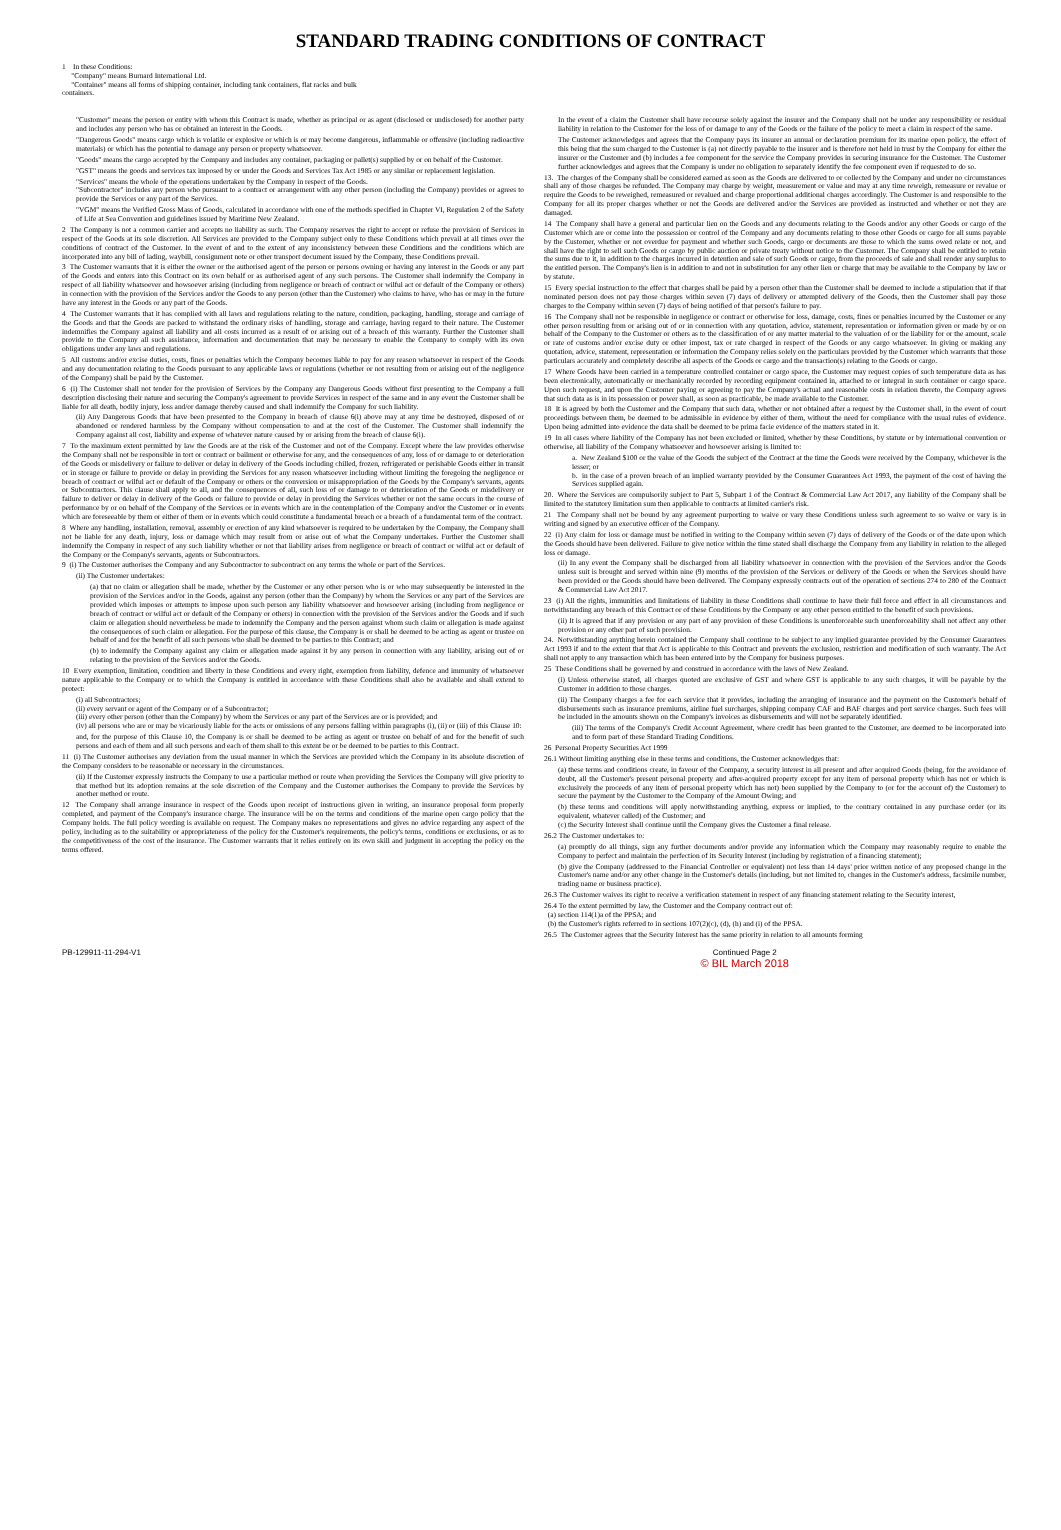STANDARD TRADING CONDITIONS OF CONTRACT
1 In these Conditions:
"Company" means Burnard International Ltd.
"Container" means all forms of shipping container, including tank containers, flat racks and bulk containers.
"Customer" means the person or entity with whom this Contract is made, whether as principal or as agent (disclosed or undisclosed) for another party and includes any person who has or obtained an interest in the Goods.
"Dangerous Goods" means cargo which is volatile or explosive or which is or may become dangerous, inflammable or offensive (including radioactive materials) or which has the potential to damage any person or property whatsoever.
"Goods" means the cargo accepted by the Company and includes any container, packaging or pallet(s) supplied by or on behalf of the Customer.
"GST" means the goods and services tax imposed by or under the Goods and Services Tax Act 1985 or any similar or replacement legislation.
"Services" means the whole of the operations undertaken by the Company in respect of the Goods.
"Subcontractor" includes any person who pursuant to a contract or arrangement with any other person (including the Company) provides or agrees to provide the Services or any part of the Services.
"VGM" means the Verified Gross Mass of Goods, calculated in accordance with one of the methods specified in Chapter VI, Regulation 2 of the Safety of Life at Sea Convention and guidelines issued by Maritime New Zealand.
2 The Company is not a common carrier and accepts no liability as such. The Company reserves the right to accept or refuse the provision of Services in respect of the Goods at its sole discretion. All Services are provided to the Company subject only to these Conditions which prevail at all times over the conditions of contract of the Customer. In the event of and to the extent of any inconsistency between these Conditions and the conditions which are incorporated into any bill of lading, waybill, consignment note or other transport document issued by the Company, these Conditions prevail.
3 The Customer warrants that it is either the owner or the authorised agent of the person or persons owning or having any interest in the Goods or any part of the Goods and enters into this Contract on its own behalf or as authorised agent of any such persons. The Customer shall indemnify the Company in respect of all liability whatsoever and howsoever arising (including from negligence or breach of contract or wilful act or default of the Company or others) in connection with the provision of the Services and/or the Goods to any person (other than the Customer) who claims to have, who has or may in the future have any interest in the Goods or any part of the Goods.
4 The Customer warrants that it has complied with all laws and regulations relating to the nature, condition, packaging, handling, storage and carriage of the Goods and that the Goods are packed to withstand the ordinary risks of handling, storage and carriage, having regard to their nature. The Customer indemnifies the Company against all liability and all costs incurred as a result of or arising out of a breach of this warranty. Further the Customer shall provide to the Company all such assistance, information and documentation that may be necessary to enable the Company to comply with its own obligations under any laws and regulations.
5 All customs and/or excise duties, costs, fines or penalties which the Company becomes liable to pay for any reason whatsoever in respect of the Goods and any documentation relating to the Goods pursuant to any applicable laws or regulations (whether or not resulting from or arising out of the negligence of the Company) shall be paid by the Customer.
6 (i) The Customer shall not tender for the provision of Services by the Company any Dangerous Goods without first presenting to the Company a full description disclosing their nature and securing the Company's agreement to provide Services in respect of the same and in any event the Customer shall be liable for all death, bodily injury, loss and/or damage thereby caused and shall indemnify the Company for such liability.
(ii) Any Dangerous Goods that have been presented to the Company in breach of clause 6(i) above may at any time be destroyed, disposed of or abandoned or rendered harmless by the Company without compensation to and at the cost of the Customer. The Customer shall indemnify the Company against all cost, liability and expense of whatever nature caused by or arising from the breach of clause 6(i).
7 To the maximum extent permitted by law the Goods are at the risk of the Customer and not of the Company. Except where the law provides otherwise the Company shall not be responsible in tort or contract or bailment or otherwise for any, and the consequences of any, loss of or damage to or deterioration of the Goods or misdelivery or failure to deliver or delay in delivery of the Goods including chilled, frozen, refrigerated or perishable Goods either in transit or in storage or failure to provide or delay in providing the Services for any reason whatsoever including without limiting the foregoing the negligence or breach of contract or wilful act or default of the Company or others or the conversion or misappropriation of the Goods by the Company's servants, agents or Subcontractors. This clause shall apply to all, and the consequences of all, such loss of or damage to or deterioration of the Goods or misdelivery or failure to deliver or delay in delivery of the Goods or failure to provide or delay in providing the Services whether or not the same occurs in the course of performance by or on behalf of the Company of the Services or in events which are in the contemplation of the Company and/or the Customer or in events which are foreseeable by them or either of them or in events which could constitute a fundamental breach or a breach of a fundamental term of the contract.
8 Where any handling, installation, removal, assembly or erection of any kind whatsoever is required to be undertaken by the Company, the Company shall not be liable for any death, injury, loss or damage which may result from or arise out of what the Company undertakes. Further the Customer shall indemnify the Company in respect of any such liability whether or not that liability arises from negligence or breach of contract or wilful act or default of the Company or the Company's servants, agents or Subcontractors.
9 (i) The Customer authorises the Company and any Subcontractor to subcontract on any terms the whole or part of the Services.
(ii) The Customer undertakes:
(a) that no claim or allegation shall be made, whether by the Customer or any other person who is or who may subsequently be interested in the provision of the Services and/or in the Goods, against any person (other than the Company) by whom the Services or any part of the Services are provided which imposes or attempts to impose upon such person any liability whatsoever and howsoever arising (including from negligence or breach of contract or wilful act or default of the Company or others) in connection with the provision of the Services and/or the Goods and if such claim or allegation should nevertheless be made to indemnify the Company and the person against whom such claim or allegation is made against the consequences of such claim or allegation. For the purpose of this clause, the Company is or shall be deemed to be acting as agent or trustee on behalf of and for the benefit of all such persons who shall be deemed to be parties to this Contract; and
(b) to indemnify the Company against any claim or allegation made against it by any person in connection with any liability, arising out of or relating to the provision of the Services and/or the Goods.
10 Every exemption, limitation, condition and liberty in these Conditions and every right, exemption from liability, defence and immunity of whatsoever nature applicable to the Company or to which the Company is entitled in accordance with these Conditions shall also be available and shall extend to protect:
(i) all Subcontractors;
(ii) every servant or agent of the Company or of a Subcontractor;
(iii) every other person (other than the Company) by whom the Services or any part of the Services are or is provided; and
(iv) all persons who are or may be vicariously liable for the acts or omissions of any persons falling within paragraphs (i), (ii) or (iii) of this Clause 10:
and, for the purpose of this Clause 10, the Company is or shall be deemed to be acting as agent or trustee on behalf of and for the benefit of such persons and each of them and all such persons and each of them shall to this extent be or be deemed to be parties to this Contract.
11 (i) The Customer authorises any deviation from the usual manner in which the Services are provided which the Company in its absolute discretion of the Company considers to be reasonable or necessary in the circumstances.
(ii) If the Customer expressly instructs the Company to use a particular method or route when providing the Services the Company will give priority to that method but its adoption remains at the sole discretion of the Company and the Customer authorises the Company to provide the Services by another method or route.
12 The Company shall arrange insurance in respect of the Goods upon receipt of instructions given in writing, an insurance proposal form properly completed, and payment of the Company's insurance charge. The insurance will be on the terms and conditions of the marine open cargo policy that the Company holds. The full policy wording is available on request. The Company makes no representations and gives no advice regarding any aspect of the policy, including as to the suitability or appropriateness of the policy for the Customer's requirements, the policy's terms, conditions or exclusions, or as to the competitiveness of the cost of the insurance. The Customer warrants that it relies entirely on its own skill and judgment in accepting the policy on the terms offered.
In the event of a claim the Customer shall have recourse solely against the insurer and the Company shall not be under any responsibility or residual liability in relation to the Customer for the loss of or damage to any of the Goods or the failure of the policy to meet a claim in respect of the same.
The Customer acknowledges and agrees that the Company pays its insurer an annual or declaration premium for its marine open policy, the effect of this being that the sum charged to the Customer is (a) not directly payable to the insurer and is therefore not held in trust by the Company for either the insurer or the Customer and (b) includes a fee component for the service the Company provides in securing insurance for the Customer. The Customer further acknowledges and agrees that the Company is under no obligation to separately identify the fee component even if requested to do so.
13. The charges of the Company shall be considered earned as soon as the Goods are delivered to or collected by the Company and under no circumstances shall any of those charges be refunded. The Company may charge by weight, measurement or value and may at any time reweigh, remeasure or revalue or require the Goods to be reweighed, remeasured or revalued and charge proportional additional charges accordingly. The Customer is and responsible to the Company for all its proper charges whether or not the Goods are delivered and/or the Services are provided as instructed and whether or not they are damaged.
14 The Company shall have a general and particular lien on the Goods and any documents relating to the Goods and/or any other Goods or cargo of the Customer which are or come into the possession or control of the Company and any documents relating to those other Goods or cargo for all sums payable by the Customer, whether or not overdue for payment and whether such Goods, cargo or documents are those to which the sums owed relate or not, and shall have the right to sell such Goods or cargo by public auction or private treaty without notice to the Customer. The Company shall be entitled to retain the sums due to it, in addition to the charges incurred in detention and sale of such Goods or cargo, from the proceeds of sale and shall render any surplus to the entitled person. The Company's lien is in addition to and not in substitution for any other lien or charge that may be available to the Company by law or by statute.
15 Every special instruction to the effect that charges shall be paid by a person other than the Customer shall be deemed to include a stipulation that if that nominated person does not pay those charges within seven (7) days of delivery or attempted delivery of the Goods, then the Customer shall pay those charges to the Company within seven (7) days of being notified of that person's failure to pay.
16 The Company shall not be responsible in negligence or contract or otherwise for loss, damage, costs, fines or penalties incurred by the Customer or any other person resulting from or arising out of or in connection with any quotation, advice, statement, representation or information given or made by or on behalf of the Company to the Customer or others as to the classification of or any matter material to the valuation of or the liability for or the amount, scale or rate of customs and/or excise duty or other impost, tax or rate charged in respect of the Goods or any cargo whatsoever. In giving or making any quotation, advice, statement, representation or information the Company relies solely on the particulars provided by the Customer which warrants that those particulars accurately and completely describe all aspects of the Goods or cargo and the transaction(s) relating to the Goods or cargo.
17 Where Goods have been carried in a temperature controlled container or cargo space, the Customer may request copies of such temperature data as has been electronically, automatically or mechanically recorded by recording equipment contained in, attached to or integral in such container or cargo space. Upon such request, and upon the Customer paying or agreeing to pay the Company's actual and reasonable costs in relation thereto, the Company agrees that such data as is in its possession or power shall, as soon as practicable, be made available to the Customer.
18 It is agreed by both the Customer and the Company that such data, whether or not obtained after a request by the Customer shall, in the event of court proceedings between them, be deemed to be admissible in evidence by either of them, without the need for compliance with the usual rules of evidence. Upon being admitted into evidence the data shall be deemed to be prima facie evidence of the matters stated in it.
19 In all cases where liability of the Company has not been excluded or limited, whether by these Conditions, by statute or by international convention or otherwise, all liability of the Company whatsoever and howsoever arising is limited to:
a. New Zealand $100 or the value of the Goods the subject of the Contract at the time the Goods were received by the Company, whichever is the lesser; or
b. in the case of a proven breach of an implied warranty provided by the Consumer Guarantees Act 1993, the payment of the cost of having the Services supplied again.
20. Where the Services are compulsorily subject to Part 5, Subpart 1 of the Contract & Commercial Law Act 2017, any liability of the Company shall be limited to the statutory limitation sum then applicable to contracts at limited carrier's risk.
21 The Company shall not be bound by any agreement purporting to waive or vary these Conditions unless such agreement to so waive or vary is in writing and signed by an executive officer of the Company.
22 (i) Any claim for loss or damage must be notified in writing to the Company within seven (7) days of delivery of the Goods or of the date upon which the Goods should have been delivered. Failure to give notice within the time stated shall discharge the Company from any liability in relation to the alleged loss or damage.
(ii) In any event the Company shall be discharged from all liability whatsoever in connection with the provision of the Services and/or the Goods unless suit is brought and served within nine (9) months of the provision of the Services or delivery of the Goods or when the Services should have been provided or the Goods should have been delivered. The Company expressly contracts out of the operation of sections 274 to 280 of the Contract & Commercial Law Act 2017.
23 (i) All the rights, immunities and limitations of liability in these Conditions shall continue to have their full force and effect in all circumstances and notwithstanding any breach of this Contract or of these Conditions by the Company or any other person entitled to the benefit of such provisions.
(ii) It is agreed that if any provision or any part of any provision of these Conditions is unenforceable such unenforceability shall not affect any other provision or any other part of such provision.
24. Notwithstanding anything herein contained the Company shall continue to be subject to any implied guarantee provided by the Consumer Guarantees Act 1993 if and to the extent that that Act is applicable to this Contract and prevents the exclusion, restriction and modification of such warranty. The Act shall not apply to any transaction which has been entered into by the Company for business purposes.
25 These Conditions shall be governed by and construed in accordance with the laws of New Zealand.
(i) Unless otherwise stated, all charges quoted are exclusive of GST and where GST is applicable to any such charges, it will be payable by the Customer in addition to those charges.
(ii) The Company charges a fee for each service that it provides, including the arranging of insurance and the payment on the Customer's behalf of disbursements such as insurance premiums, airline fuel surcharges, shipping company CAF and BAF charges and port service charges. Such fees will be included in the amounts shown on the Company's invoices as disbursements and will not be separately identified.
(iii) The terms of the Company's Credit Account Agreement, where credit has been granted to the Customer, are deemed to be incorporated into and to form part of these Standard Trading Conditions.
26 Personal Property Securities Act 1999
26.1 Without limiting anything else in these terms and conditions, the Customer acknowledges that:
(a) these terms and conditions create, in favour of the Company, a security interest in all present and after acquired Goods (being, for the avoidance of doubt, all the Customer's present personal property and after-acquired property except for any item of personal property which has not or which is exclusively the proceeds of any item of personal property which has not) been supplied by the Company to (or for the account of) the Customer) to secure the payment by the Customer to the Company of the Amount Owing; and
(b) these terms and conditions will apply notwithstanding anything, express or implied, to the contrary contained in any purchase order (or its equivalent, whatever called) of the Customer; and
(c) the Security Interest shall continue until the Company gives the Customer a final release.
26.2 The Customer undertakes to:
(a) promptly do all things, sign any further documents and/or provide any information which the Company may reasonably require to enable the Company to perfect and maintain the perfection of its Security Interest (including by registration of a financing statement);
(b) give the Company (addressed to the Financial Controller or equivalent) not less than 14 days' prior written notice of any proposed change in the Customer's name and/or any other change in the Customer's details (including, but not limited to, changes in the Customer's address, facsimile number, trading name or business practice).
26.3 The Customer waives its right to receive a verification statement in respect of any financing statement relating to the Security interest,
26.4 To the extent permitted by law, the Customer and the Company contract out of:
(a) section 114(1)a of the PPSA; and
(b) the Customer's rights referred to in sections 107(2)(c), (d), (h) and (i) of the PPSA.
26.5 The Customer agrees that the Security Interest has the same priority in relation to all amounts forming
PB-129911-11-294-V1 Continued Page 2
© BIL March 2018